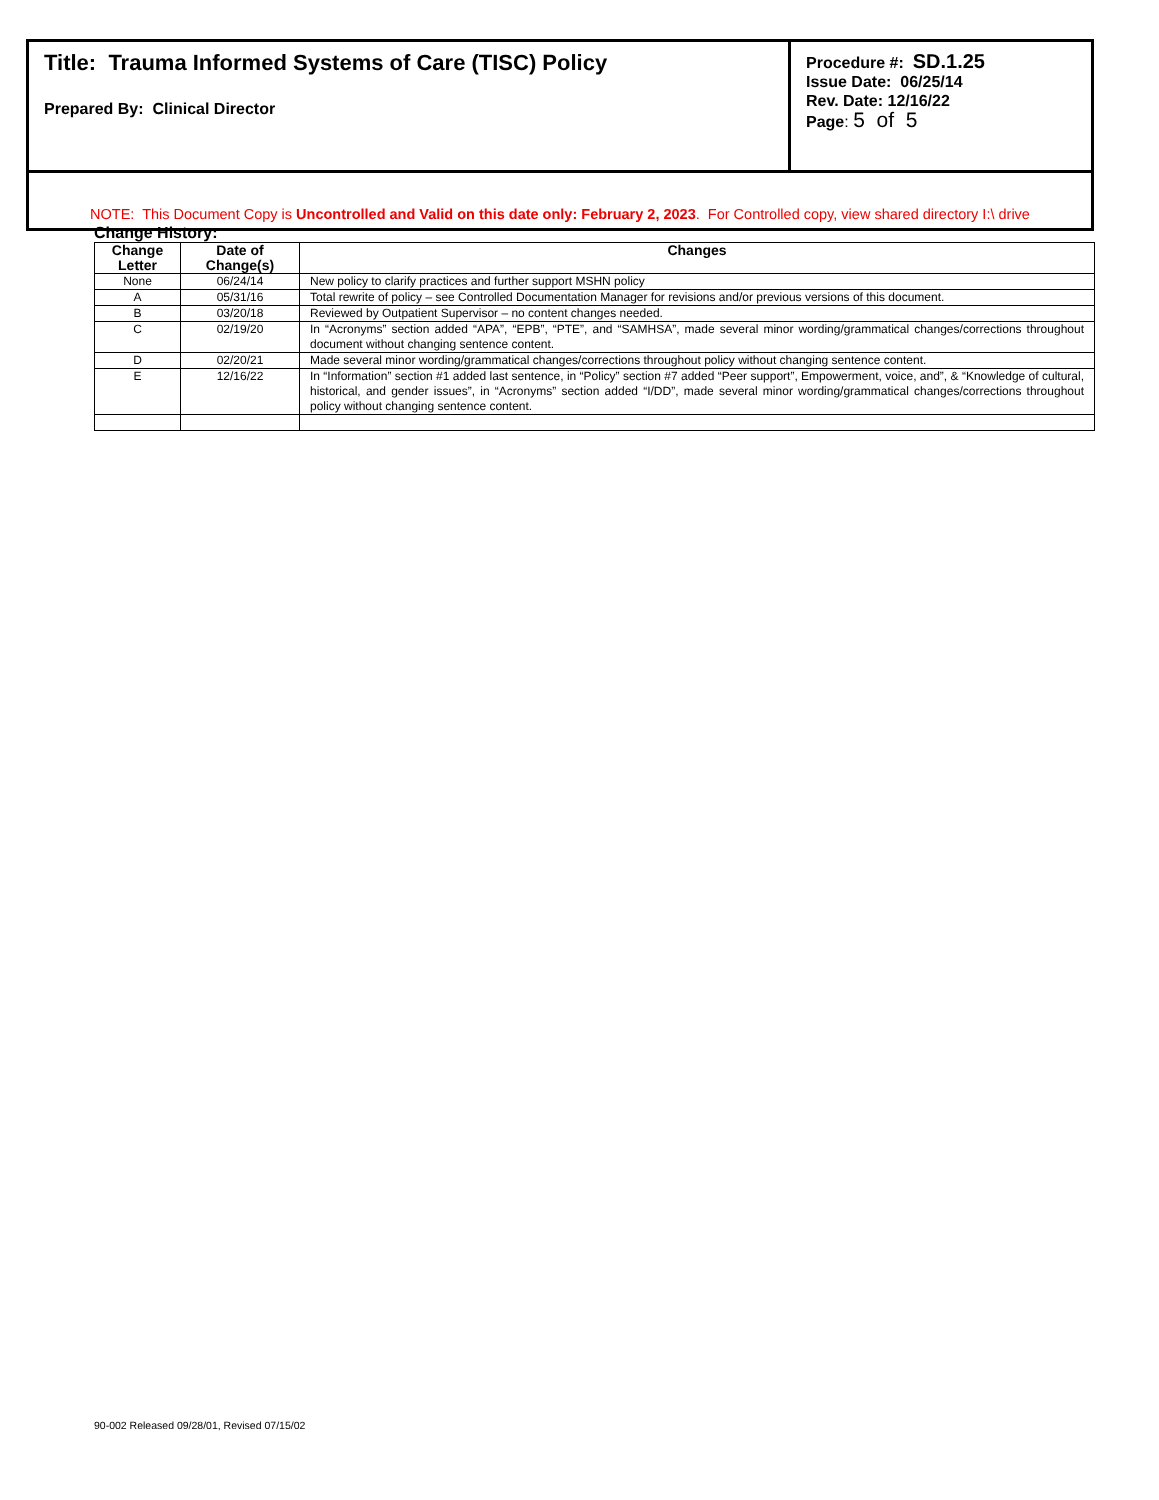| Title: Trauma Informed Systems of Care (TISC) Policy Prepared By: Clinical Director | Procedure #: SD.1.25 Issue Date: 06/25/14 Rev. Date: 12/16/22 Page : 5 of 5 |
| NOTE: This Document Copy is Uncontrolled and Valid on this date only: February 2, 2023 . For Controlled copy, view shared directory I:\ drive | |
Change History:
| Change Letter | Date of Change(s) | Changes |
| --- | --- | --- |
| None | 06/24/14 | New policy to clarify practices and further support MSHN policy |
| A | 05/31/16 | Total rewrite of policy – see Controlled Documentation Manager for revisions and/or previous versions of this document. |
| B | 03/20/18 | Reviewed by Outpatient Supervisor – no content changes needed. |
| C | 02/19/20 | In “Acronyms” section added “APA”, “EPB”, “PTE”, and “SAMHSA”, made several minor wording/grammatical changes/corrections throughout document without changing sentence content. |
| D | 02/20/21 | Made several minor wording/grammatical changes/corrections throughout policy without changing sentence content. |
| E | 12/16/22 | In “Information” section #1 added last sentence, in “Policy” section #7 added “Peer support”, Empowerment, voice, and”, & “Knowledge of cultural, historical, and gender issues”, in “Acronyms” section added “I/DD”, made several minor wording/grammatical changes/corrections throughout policy without changing sentence content. |
90-002 Released 09/28/01, Revised 07/15/02